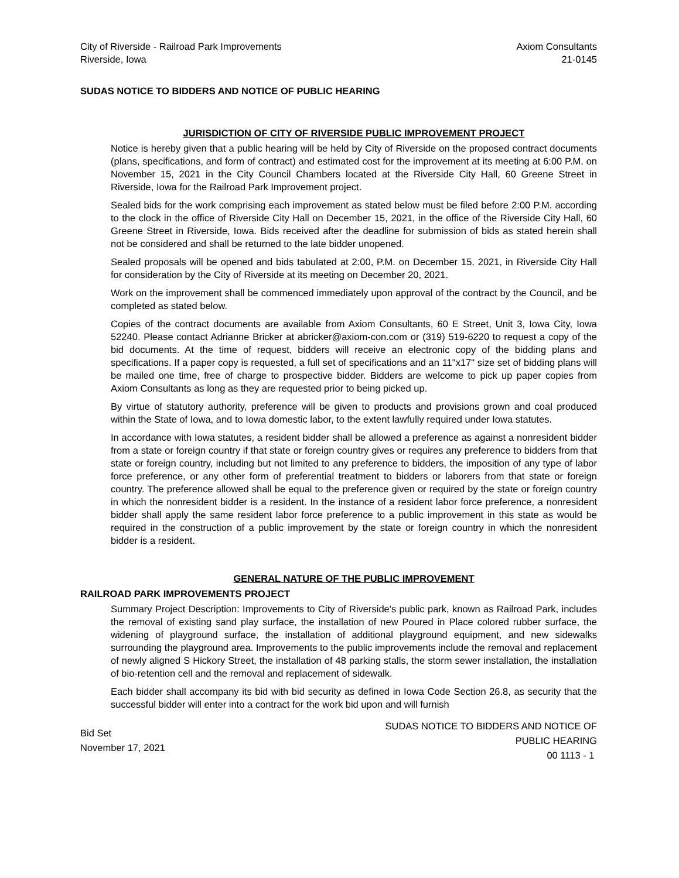City of Riverside - Railroad Park Improvements
Riverside, Iowa
Axiom Consultants
21-0145
SUDAS NOTICE TO BIDDERS AND NOTICE OF PUBLIC HEARING
JURISDICTION OF CITY OF RIVERSIDE PUBLIC IMPROVEMENT PROJECT
Notice is hereby given that a public hearing will be held by City of Riverside on the proposed contract documents (plans, specifications, and form of contract) and estimated cost for the improvement at its meeting at 6:00 P.M. on November 15, 2021 in the City Council Chambers located at the Riverside City Hall, 60 Greene Street in Riverside, Iowa for the Railroad Park Improvement project.
Sealed bids for the work comprising each improvement as stated below must be filed before 2:00 P.M. according to the clock in the office of Riverside City Hall on December 15, 2021, in the office of the Riverside City Hall, 60 Greene Street in Riverside, Iowa. Bids received after the deadline for submission of bids as stated herein shall not be considered and shall be returned to the late bidder unopened.
Sealed proposals will be opened and bids tabulated at 2:00, P.M. on December 15, 2021, in Riverside City Hall for consideration by the City of Riverside at its meeting on December 20, 2021.
Work on the improvement shall be commenced immediately upon approval of the contract by the Council, and be completed as stated below.
Copies of the contract documents are available from Axiom Consultants, 60 E Street, Unit 3, Iowa City, Iowa 52240. Please contact Adrianne Bricker at abricker@axiom-con.com or (319) 519-6220 to request a copy of the bid documents. At the time of request, bidders will receive an electronic copy of the bidding plans and specifications. If a paper copy is requested, a full set of specifications and an 11"x17" size set of bidding plans will be mailed one time, free of charge to prospective bidder. Bidders are welcome to pick up paper copies from Axiom Consultants as long as they are requested prior to being picked up.
By virtue of statutory authority, preference will be given to products and provisions grown and coal produced within the State of Iowa, and to Iowa domestic labor, to the extent lawfully required under Iowa statutes.
In accordance with Iowa statutes, a resident bidder shall be allowed a preference as against a nonresident bidder from a state or foreign country if that state or foreign country gives or requires any preference to bidders from that state or foreign country, including but not limited to any preference to bidders, the imposition of any type of labor force preference, or any other form of preferential treatment to bidders or laborers from that state or foreign country. The preference allowed shall be equal to the preference given or required by the state or foreign country in which the nonresident bidder is a resident. In the instance of a resident labor force preference, a nonresident bidder shall apply the same resident labor force preference to a public improvement in this state as would be required in the construction of a public improvement by the state or foreign country in which the nonresident bidder is a resident.
GENERAL NATURE OF THE PUBLIC IMPROVEMENT
RAILROAD PARK IMPROVEMENTS PROJECT
Summary Project Description: Improvements to City of Riverside's public park, known as Railroad Park, includes the removal of existing sand play surface, the installation of new Poured in Place colored rubber surface, the widening of playground surface, the installation of additional playground equipment, and new sidewalks surrounding the playground area. Improvements to the public improvements include the removal and replacement of newly aligned S Hickory Street, the installation of 48 parking stalls, the storm sewer installation, the installation of bio-retention cell and the removal and replacement of sidewalk.
Each bidder shall accompany its bid with bid security as defined in Iowa Code Section 26.8, as security that the successful bidder will enter into a contract for the work bid upon and will furnish
Bid Set
November 17, 2021
SUDAS NOTICE TO BIDDERS AND NOTICE OF
PUBLIC HEARING
00 1113 - 1